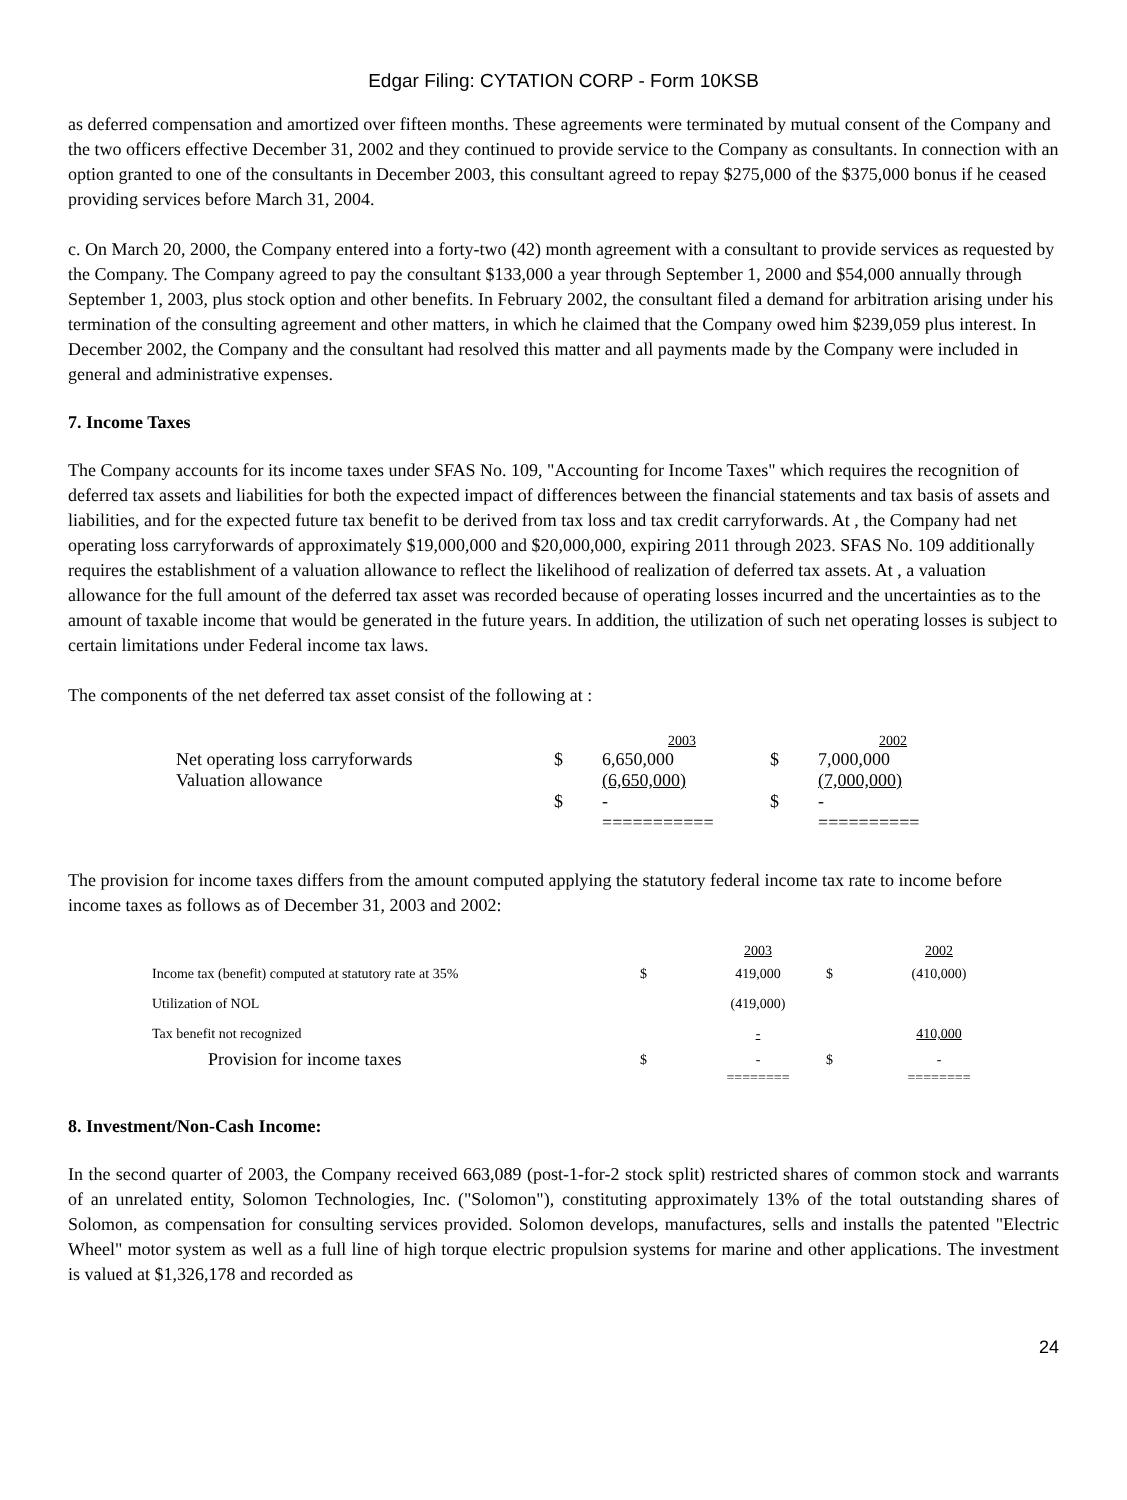Edgar Filing: CYTATION CORP - Form 10KSB
as deferred compensation and amortized over fifteen months. These agreements were terminated by mutual consent of the Company and the two officers effective December 31, 2002 and they continued to provide service to the Company as consultants. In connection with an option granted to one of the consultants in December 2003, this consultant agreed to repay $275,000 of the $375,000 bonus if he ceased providing services before March 31, 2004.
c. On March 20, 2000, the Company entered into a forty-two (42) month agreement with a consultant to provide services as requested by the Company. The Company agreed to pay the consultant $133,000 a year through September 1, 2000 and $54,000 annually through September 1, 2003, plus stock option and other benefits. In February 2002, the consultant filed a demand for arbitration arising under his termination of the consulting agreement and other matters, in which he claimed that the Company owed him $239,059 plus interest. In December 2002, the Company and the consultant had resolved this matter and all payments made by the Company were included in general and administrative expenses.
7. Income Taxes
The Company accounts for its income taxes under SFAS No. 109, "Accounting for Income Taxes" which requires the recognition of deferred tax assets and liabilities for both the expected impact of differences between the financial statements and tax basis of assets and liabilities, and for the expected future tax benefit to be derived from tax loss and tax credit carryforwards. At , the Company had net operating loss carryforwards of approximately $19,000,000 and $20,000,000, expiring 2011 through 2023. SFAS No. 109 additionally requires the establishment of a valuation allowance to reflect the likelihood of realization of deferred tax assets. At , a valuation allowance for the full amount of the deferred tax asset was recorded because of operating losses incurred and the uncertainties as to the amount of taxable income that would be generated in the future years. In addition, the utilization of such net operating losses is subject to certain limitations under Federal income tax laws.
The components of the net deferred tax asset consist of the following at :
| | | 2003 | | 2002 |
| --- | --- | --- | --- | --- |
| Net operating loss carryforwards | $ | 6,650,000 | $ | 7,000,000 |
| Valuation allowance | | (6,650,000) | | (7,000,000) |
| | $ | - | $ | - |
| | | =========== | | ========== |
The provision for income taxes differs from the amount computed applying the statutory federal income tax rate to income before income taxes as follows as of December 31, 2003 and 2002:
| | | 2003 | | 2002 |
| --- | --- | --- | --- | --- |
| Income tax (benefit) computed at statutory rate at 35% | $ | 419,000 | $ | (410,000) |
| Utilization of NOL | | (419,000) | | |
| Tax benefit not recognized | | - | | 410,000 |
| Provision for income taxes | $ | - | $ | - |
| | | ======== | | ======== |
8. Investment/Non-Cash Income:
In the second quarter of 2003, the Company received 663,089 (post-1-for-2 stock split) restricted shares of common stock and warrants of an unrelated entity, Solomon Technologies, Inc. ("Solomon"), constituting approximately 13% of the total outstanding shares of Solomon, as compensation for consulting services provided. Solomon develops, manufactures, sells and installs the patented "Electric Wheel" motor system as well as a full line of high torque electric propulsion systems for marine and other applications. The investment is valued at $1,326,178 and recorded as
24